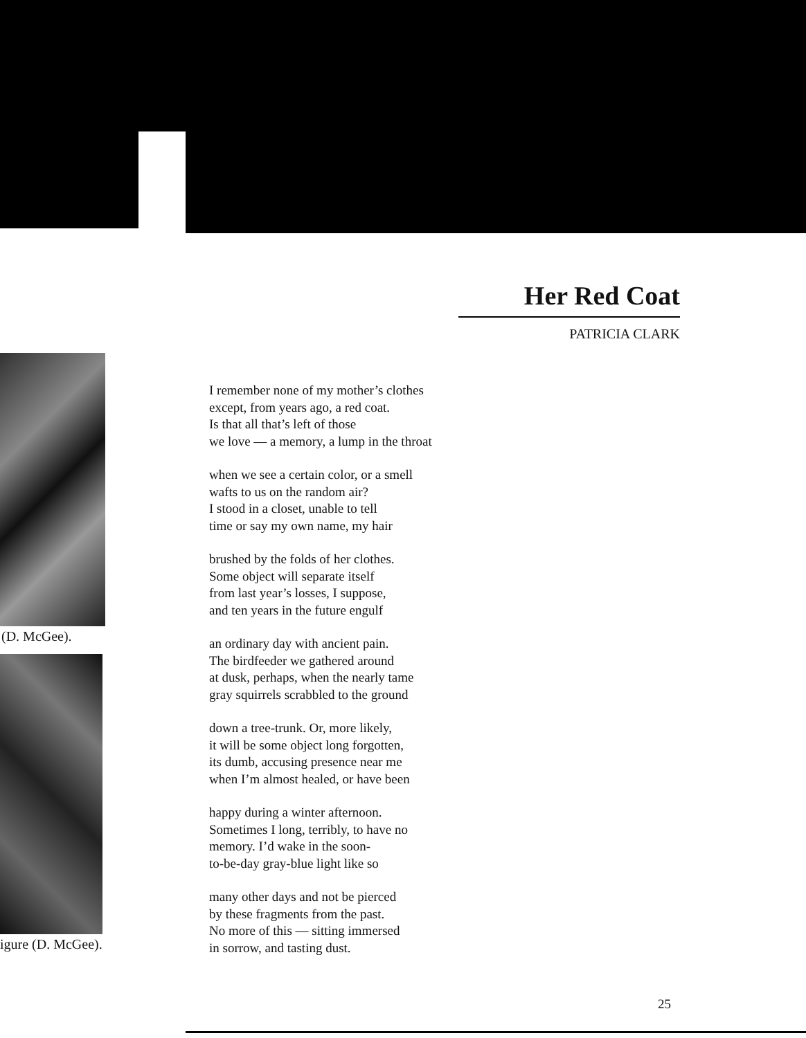(D. McGee).
igure (D. McGee).
Her Red Coat
PATRICIA CLARK
I remember none of my mother’s clothes
except, from years ago, a red coat.
Is that all that’s left of those
we love — a memory, a lump in the throat
when we see a certain color, or a smell
wafts to us on the random air?
I stood in a closet, unable to tell
time or say my own name, my hair
brushed by the folds of her clothes.
Some object will separate itself
from last year’s losses, I suppose,
and ten years in the future engulf
an ordinary day with ancient pain.
The birdfeeder we gathered around
at dusk, perhaps, when the nearly tame
gray squirrels scrabbled to the ground
down a tree-trunk. Or, more likely,
it will be some object long forgotten,
its dumb, accusing presence near me
when I’m almost healed, or have been
happy during a winter afternoon.
Sometimes I long, terribly, to have no
memory. I’d wake in the soon-
to-be-day gray-blue light like so
many other days and not be pierced
by these fragments from the past.
No more of this — sitting immersed
in sorrow, and tasting dust.
25